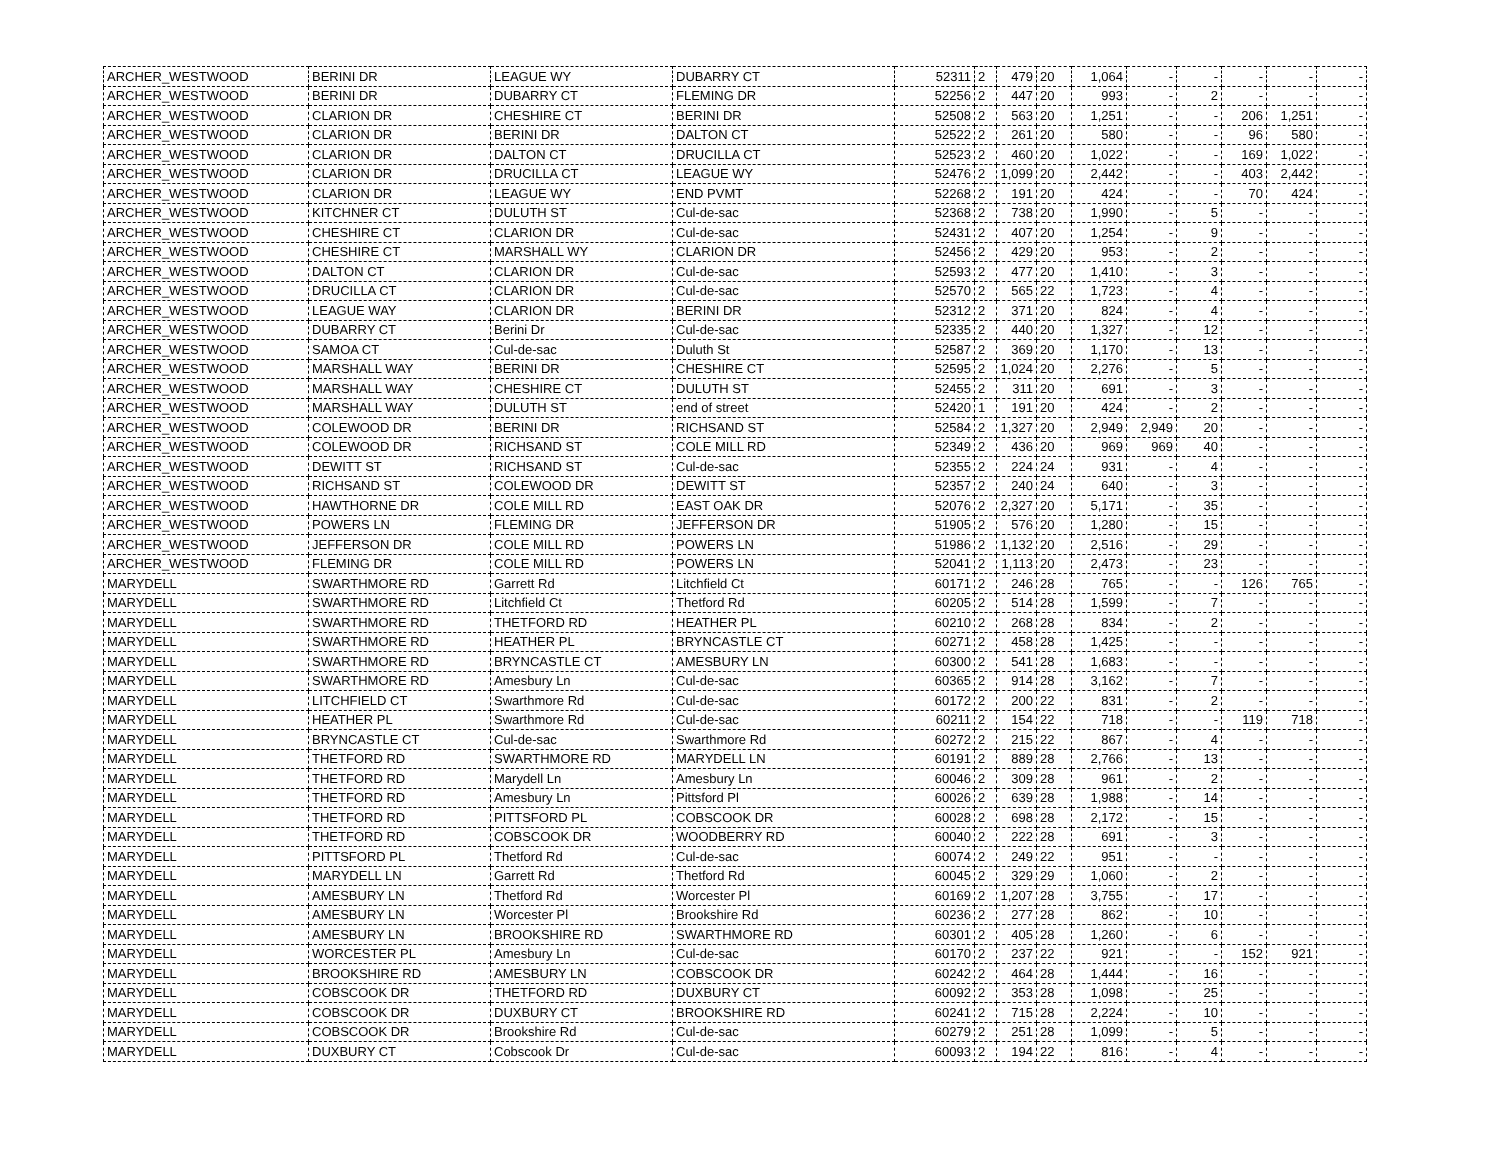| ARCHER_WESTWOOD | BERINI DR | LEAGUE WY | DUBARRY CT | 52311 | 2 | 479 | 20 | 1,064 | - | - | - | - | - |
| ARCHER_WESTWOOD | BERINI DR | DUBARRY CT | FLEMING DR | 52256 | 2 | 447 | 20 | 993 | - | 2 | - | - | - |
| ARCHER_WESTWOOD | CLARION DR | CHESHIRE CT | BERINI DR | 52508 | 2 | 563 | 20 | 1,251 | - | - | 206 | 1,251 | - |
| ARCHER_WESTWOOD | CLARION DR | BERINI DR | DALTON CT | 52522 | 2 | 261 | 20 | 580 | - | - | 96 | 580 | - |
| ARCHER_WESTWOOD | CLARION DR | DALTON CT | DRUCILLA CT | 52523 | 2 | 460 | 20 | 1,022 | - | - | 169 | 1,022 | - |
| ARCHER_WESTWOOD | CLARION DR | DRUCILLA CT | LEAGUE WY | 52476 | 2 | 1,099 | 20 | 2,442 | - | - | 403 | 2,442 | - |
| ARCHER_WESTWOOD | CLARION DR | LEAGUE WY | END PVMT | 52268 | 2 | 191 | 20 | 424 | - | - | 70 | 424 | - |
| ARCHER_WESTWOOD | KITCHNER CT | DULUTH ST | Cul-de-sac | 52368 | 2 | 738 | 20 | 1,990 | - | 5 | - | - | - |
| ARCHER_WESTWOOD | CHESHIRE CT | CLARION DR | Cul-de-sac | 52431 | 2 | 407 | 20 | 1,254 | - | 9 | - | - | - |
| ARCHER_WESTWOOD | CHESHIRE CT | MARSHALL WY | CLARION DR | 52456 | 2 | 429 | 20 | 953 | - | 2 | - | - | - |
| ARCHER_WESTWOOD | DALTON CT | CLARION DR | Cul-de-sac | 52593 | 2 | 477 | 20 | 1,410 | - | 3 | - | - | - |
| ARCHER_WESTWOOD | DRUCILLA CT | CLARION DR | Cul-de-sac | 52570 | 2 | 565 | 22 | 1,723 | - | 4 | - | - | - |
| ARCHER_WESTWOOD | LEAGUE WAY | CLARION DR | BERINI DR | 52312 | 2 | 371 | 20 | 824 | - | 4 | - | - | - |
| ARCHER_WESTWOOD | DUBARRY CT | Berini Dr | Cul-de-sac | 52335 | 2 | 440 | 20 | 1,327 | - | 12 | - | - | - |
| ARCHER_WESTWOOD | SAMOA CT | Cul-de-sac | Duluth St | 52587 | 2 | 369 | 20 | 1,170 | - | 13 | - | - | - |
| ARCHER_WESTWOOD | MARSHALL WAY | BERINI DR | CHESHIRE CT | 52595 | 2 | 1,024 | 20 | 2,276 | - | 5 | - | - | - |
| ARCHER_WESTWOOD | MARSHALL WAY | CHESHIRE CT | DULUTH ST | 52455 | 2 | 311 | 20 | 691 | - | 3 | - | - | - |
| ARCHER_WESTWOOD | MARSHALL WAY | DULUTH ST | end of street | 52420 | 1 | 191 | 20 | 424 | - | 2 | - | - | - |
| ARCHER_WESTWOOD | COLEWOOD DR | BERINI DR | RICHSAND ST | 52584 | 2 | 1,327 | 20 | 2,949 | 2,949 | 20 | - | - | - |
| ARCHER_WESTWOOD | COLEWOOD DR | RICHSAND ST | COLE MILL RD | 52349 | 2 | 436 | 20 | 969 | 969 | 40 | - | - | - |
| ARCHER_WESTWOOD | DEWITT ST | RICHSAND ST | Cul-de-sac | 52355 | 2 | 224 | 24 | 931 | - | 4 | - | - | - |
| ARCHER_WESTWOOD | RICHSAND ST | COLEWOOD DR | DEWITT ST | 52357 | 2 | 240 | 24 | 640 | - | 3 | - | - | - |
| ARCHER_WESTWOOD | HAWTHORNE DR | COLE MILL RD | EAST OAK DR | 52076 | 2 | 2,327 | 20 | 5,171 | - | 35 | - | - | - |
| ARCHER_WESTWOOD | POWERS LN | FLEMING DR | JEFFERSON DR | 51905 | 2 | 576 | 20 | 1,280 | - | 15 | - | - | - |
| ARCHER_WESTWOOD | JEFFERSON DR | COLE MILL RD | POWERS LN | 51986 | 2 | 1,132 | 20 | 2,516 | - | 29 | - | - | - |
| ARCHER_WESTWOOD | FLEMING DR | COLE MILL RD | POWERS LN | 52041 | 2 | 1,113 | 20 | 2,473 | - | 23 | - | - | - |
| MARYDELL | SWARTHMORE RD | Garrett Rd | Litchfield Ct | 60171 | 2 | 246 | 28 | 765 | - | - | 126 | 765 | - |
| MARYDELL | SWARTHMORE RD | Litchfield Ct | Thetford Rd | 60205 | 2 | 514 | 28 | 1,599 | - | 7 | - | - | - |
| MARYDELL | SWARTHMORE RD | THETFORD RD | HEATHER PL | 60210 | 2 | 268 | 28 | 834 | - | 2 | - | - | - |
| MARYDELL | SWARTHMORE RD | HEATHER PL | BRYNCASTLE CT | 60271 | 2 | 458 | 28 | 1,425 | - | - | - | - | - |
| MARYDELL | SWARTHMORE RD | BRYNCASTLE CT | AMESBURY LN | 60300 | 2 | 541 | 28 | 1,683 | - | - | - | - | - |
| MARYDELL | SWARTHMORE RD | Amesbury Ln | Cul-de-sac | 60365 | 2 | 914 | 28 | 3,162 | - | 7 | - | - | - |
| MARYDELL | LITCHFIELD CT | Swarthmore Rd | Cul-de-sac | 60172 | 2 | 200 | 22 | 831 | - | 2 | - | - | - |
| MARYDELL | HEATHER PL | Swarthmore Rd | Cul-de-sac | 60211 | 2 | 154 | 22 | 718 | - | - | 119 | 718 | - |
| MARYDELL | BRYNCASTLE CT | Cul-de-sac | Swarthmore Rd | 60272 | 2 | 215 | 22 | 867 | - | 4 | - | - | - |
| MARYDELL | THETFORD RD | SWARTHMORE RD | MARYDELL LN | 60191 | 2 | 889 | 28 | 2,766 | - | 13 | - | - | - |
| MARYDELL | THETFORD RD | Marydell Ln | Amesbury Ln | 60046 | 2 | 309 | 28 | 961 | - | 2 | - | - | - |
| MARYDELL | THETFORD RD | Amesbury Ln | Pittsford Pl | 60026 | 2 | 639 | 28 | 1,988 | - | 14 | - | - | - |
| MARYDELL | THETFORD RD | PITTSFORD PL | COBSCOOK DR | 60028 | 2 | 698 | 28 | 2,172 | - | 15 | - | - | - |
| MARYDELL | THETFORD RD | COBSCOOK DR | WOODBERRY RD | 60040 | 2 | 222 | 28 | 691 | - | 3 | - | - | - |
| MARYDELL | PITTSFORD PL | Thetford Rd | Cul-de-sac | 60074 | 2 | 249 | 22 | 951 | - | - | - | - | - |
| MARYDELL | MARYDELL LN | Garrett Rd | Thetford Rd | 60045 | 2 | 329 | 29 | 1,060 | - | 2 | - | - | - |
| MARYDELL | AMESBURY LN | Thetford Rd | Worcester Pl | 60169 | 2 | 1,207 | 28 | 3,755 | - | 17 | - | - | - |
| MARYDELL | AMESBURY LN | Worcester Pl | Brookshire Rd | 60236 | 2 | 277 | 28 | 862 | - | 10 | - | - | - |
| MARYDELL | AMESBURY LN | BROOKSHIRE RD | SWARTHMORE RD | 60301 | 2 | 405 | 28 | 1,260 | - | 6 | - | - | - |
| MARYDELL | WORCESTER PL | Amesbury Ln | Cul-de-sac | 60170 | 2 | 237 | 22 | 921 | - | - | 152 | 921 | - |
| MARYDELL | BROOKSHIRE RD | AMESBURY LN | COBSCOOK DR | 60242 | 2 | 464 | 28 | 1,444 | - | 16 | - | - | - |
| MARYDELL | COBSCOOK DR | THETFORD RD | DUXBURY CT | 60092 | 2 | 353 | 28 | 1,098 | - | 25 | - | - | - |
| MARYDELL | COBSCOOK DR | DUXBURY CT | BROOKSHIRE RD | 60241 | 2 | 715 | 28 | 2,224 | - | 10 | - | - | - |
| MARYDELL | COBSCOOK DR | Brookshire Rd | Cul-de-sac | 60279 | 2 | 251 | 28 | 1,099 | - | 5 | - | - | - |
| MARYDELL | DUXBURY CT | Cobscook Dr | Cul-de-sac | 60093 | 2 | 194 | 22 | 816 | - | 4 | - | - | - |